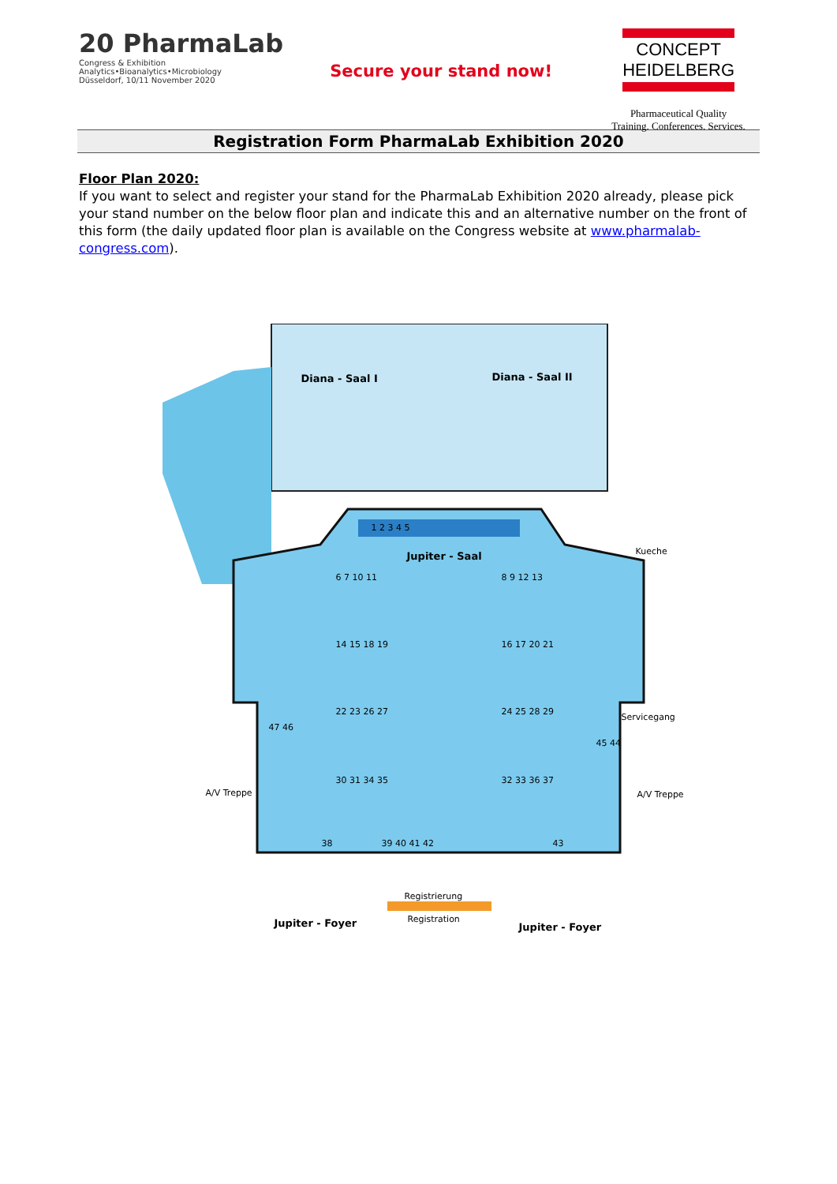20 PharmaLab
Congress & Exhibition
Analytics•Bioanalytics•Microbiology
Düsseldorf, 10/11 November 2020
Secure your stand now!
CONCEPT
HEIDELBERG
Pharmaceutical Quality
Training. Conferences. Services.
Registration Form PharmaLab Exhibition 2020
Floor Plan 2020:
If you want to select and register your stand for the PharmaLab Exhibition 2020 already, please pick your stand number on the below floor plan and indicate this and an alternative number on the front of this form (the daily updated floor plan is available on the Congress website at www.pharmalab-congress.com).
Diana - Saal I Diana - Saal II
1 2 3 4 5
Jupiter - Saal
6 7 10 11 8 9 12 13
14 15 18 19 16 17 20 21
22 23 26 27 24 25 28 29
30 31 34 35 32 33 36 37
47 46
45 44
38 39 40 41 42 43
A/V Treppe A/V Treppe
Servicegang
Kueche
Registrierung
Registration
Jupiter - Foyer Jupiter - Foyer